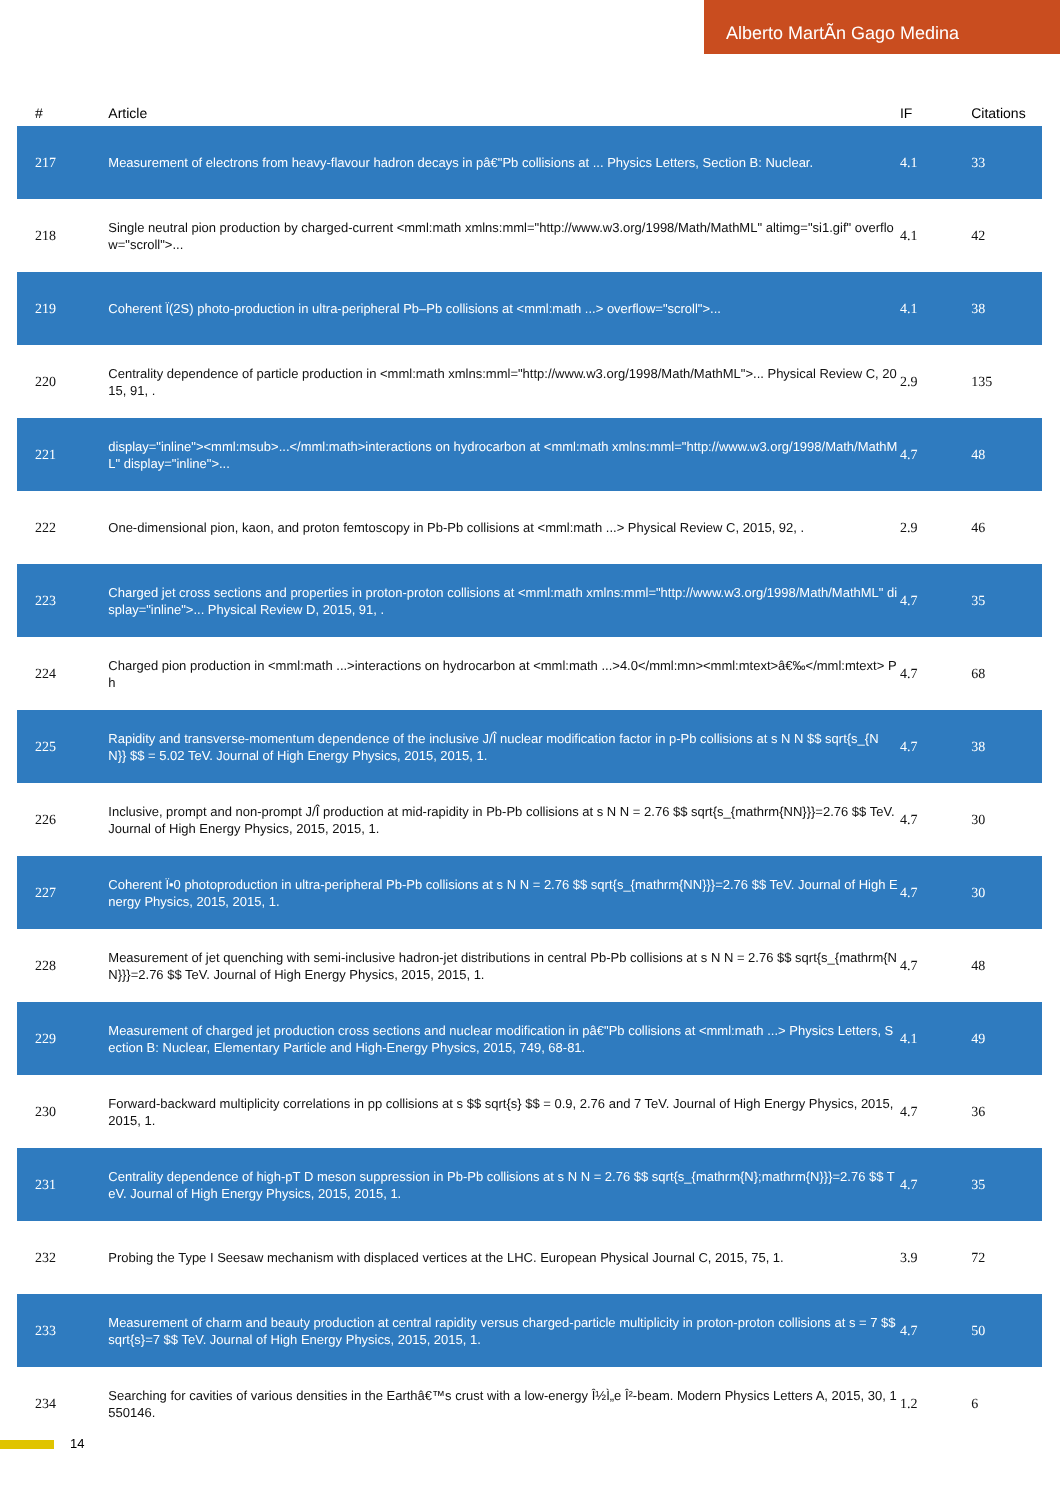Alberto MartÃ­n Gago Medina
| # | Article | IF | Citations |
| --- | --- | --- | --- |
| 217 | Measurement of electrons from heavy-flavour hadron decays in pâ€"Pb collisions at ... Physics Letters, Section B: Nuclear. | 4.1 | 33 |
| 218 | Single neutral pion production by charged-current <mml:math xmlns:mml="http://www.w3.org/1998/Math/MathML" altimg="si1.gif" overflow="scroll">... | 4.1 | 42 |
| 219 | Coherent Ï(2S) photo-production in ultra-peripheral Pb–Pb collisions at <mml:math ...> overflow="scroll">... | 4.1 | 38 |
| 220 | Centrality dependence of particle production in <mml:math xmlns:mml="http://www.w3.org/1998/Math/MathML">... Physical Review C, 2015, 91, . | 2.9 | 135 |
| 221 | display="inline"><mml:msub>...</mml:math>interactions on hydrocarbon at <mml:math xmlns:mml="http://www.w3.org/1998/Math/MathML" display="inline">... | 4.7 | 48 |
| 222 | One-dimensional pion, kaon, and proton femtoscopy in Pb-Pb collisions at <mml:math ...> Physical Review C, 2015, 92, . | 2.9 | 46 |
| 223 | Charged jet cross sections and properties in proton-proton collisions at <mml:math xmlns:mml="http://www.w3.org/1998/Math/MathML" display="inline">... Physical Review D, 2015, 91, . | 4.7 | 35 |
| 224 | Charged pion production in <mml:math ...>interactions on hydrocarbon at <mml:math ...>4.0</mml:mn><mml:mtext>â€‰</mml:mtext> Ph | 4.7 | 68 |
| 225 | Rapidity and transverse-momentum dependence of the inclusive J/Ï̂ nuclear modification factor in p-Pb collisions at s N N $$ sqrt{s_{N N}} $$ = 5.02 TeV. Journal of High Energy Physics, 2015, 2015, 1. | 4.7 | 38 |
| 226 | Inclusive, prompt and non-prompt J/Ï̂ production at mid-rapidity in Pb-Pb collisions at s N N = 2.76 $$ sqrt{s_{mathrm{NN}}}=2.76 $$ TeV. Journal of High Energy Physics, 2015, 2015, 1. | 4.7 | 30 |
| 227 | Coherent Ï•0 photoproduction in ultra-peripheral Pb-Pb collisions at s N N = 2.76 $$ sqrt{s_{mathrm{NN}}}=2.76 $$ TeV. Journal of High Energy Physics, 2015, 2015, 1. | 4.7 | 30 |
| 228 | Measurement of jet quenching with semi-inclusive hadron-jet distributions in central Pb-Pb collisions at s N N = 2.76 $$ sqrt{s_{mathrm{NN}}}=2.76 $$ TeV. Journal of High Energy Physics, 2015, 2015, 1. | 4.7 | 48 |
| 229 | Measurement of charged jet production cross sections and nuclear modification in pâ€"Pb collisions at <mml:math ...> Physics Letters, Section B: Nuclear, Elementary Particle and High-Energy Physics, 2015, 749, 68-81. | 4.1 | 49 |
| 230 | Forward-backward multiplicity correlations in pp collisions at s $$ sqrt{s} $$ = 0.9, 2.76 and 7 TeV. Journal of High Energy Physics, 2015, 2015, 1. | 4.7 | 36 |
| 231 | Centrality dependence of high-pT D meson suppression in Pb-Pb collisions at s N N = 2.76 $$ sqrt{s_{mathrm{N};mathrm{N}}}=2.76 $$ TeV. Journal of High Energy Physics, 2015, 2015, 1. | 4.7 | 35 |
| 232 | Probing the Type I Seesaw mechanism with displaced vertices at the LHC. European Physical Journal C, 2015, 75, 1. | 3.9 | 72 |
| 233 | Measurement of charm and beauty production at central rapidity versus charged-particle multiplicity in proton-proton collisions at s = 7 $$ sqrt{s}=7 $$ TeV. Journal of High Energy Physics, 2015, 2015, 1. | 4.7 | 50 |
| 234 | Searching for cavities of various densities in the Earthâ€™s crust with a low-energy Î½Ì„e Î²-beam. Modern Physics Letters A, 2015, 30, 1550146. | 1.2 | 6 |
14